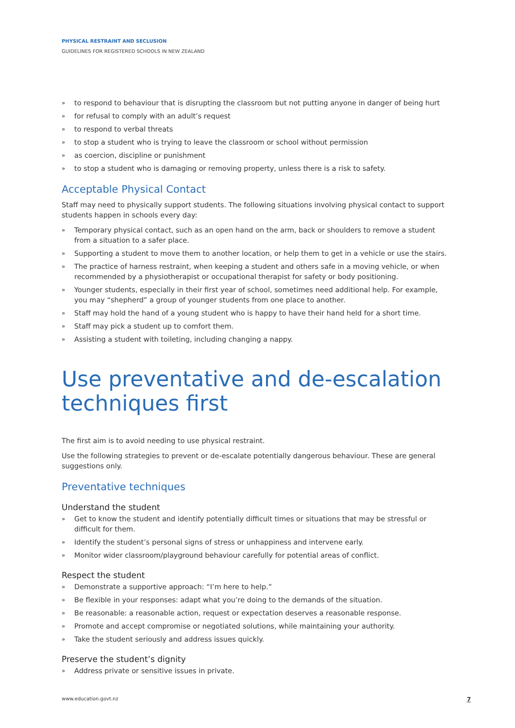PHYSICAL RESTRAINT AND SECLUSION
GUIDELINES FOR REGISTERED SCHOOLS IN NEW ZEALAND
» to respond to behaviour that is disrupting the classroom but not putting anyone in danger of being hurt
» for refusal to comply with an adult’s request
» to respond to verbal threats
» to stop a student who is trying to leave the classroom or school without permission
» as coercion, discipline or punishment
» to stop a student who is damaging or removing property, unless there is a risk to safety.
Acceptable Physical Contact
Staff may need to physically support students. The following situations involving physical contact to support students happen in schools every day:
» Temporary physical contact, such as an open hand on the arm, back or shoulders to remove a student from a situation to a safer place.
» Supporting a student to move them to another location, or help them to get in a vehicle or use the stairs.
» The practice of harness restraint, when keeping a student and others safe in a moving vehicle, or when recommended by a physiotherapist or occupational therapist for safety or body positioning.
» Younger students, especially in their first year of school, sometimes need additional help. For example, you may “shepherd” a group of younger students from one place to another.
» Staff may hold the hand of a young student who is happy to have their hand held for a short time.
» Staff may pick a student up to comfort them.
» Assisting a student with toileting, including changing a nappy.
Use preventative and de-escalation techniques first
The first aim is to avoid needing to use physical restraint.
Use the following strategies to prevent or de-escalate potentially dangerous behaviour. These are general suggestions only.
Preventative techniques
Understand the student
» Get to know the student and identify potentially difficult times or situations that may be stressful or difficult for them.
» Identify the student’s personal signs of stress or unhappiness and intervene early.
» Monitor wider classroom/playground behaviour carefully for potential areas of conflict.
Respect the student
» Demonstrate a supportive approach: “I’m here to help.”
» Be flexible in your responses: adapt what you’re doing to the demands of the situation.
» Be reasonable: a reasonable action, request or expectation deserves a reasonable response.
» Promote and accept compromise or negotiated solutions, while maintaining your authority.
» Take the student seriously and address issues quickly.
Preserve the student’s dignity
» Address private or sensitive issues in private.
www.education.govt.nz 7